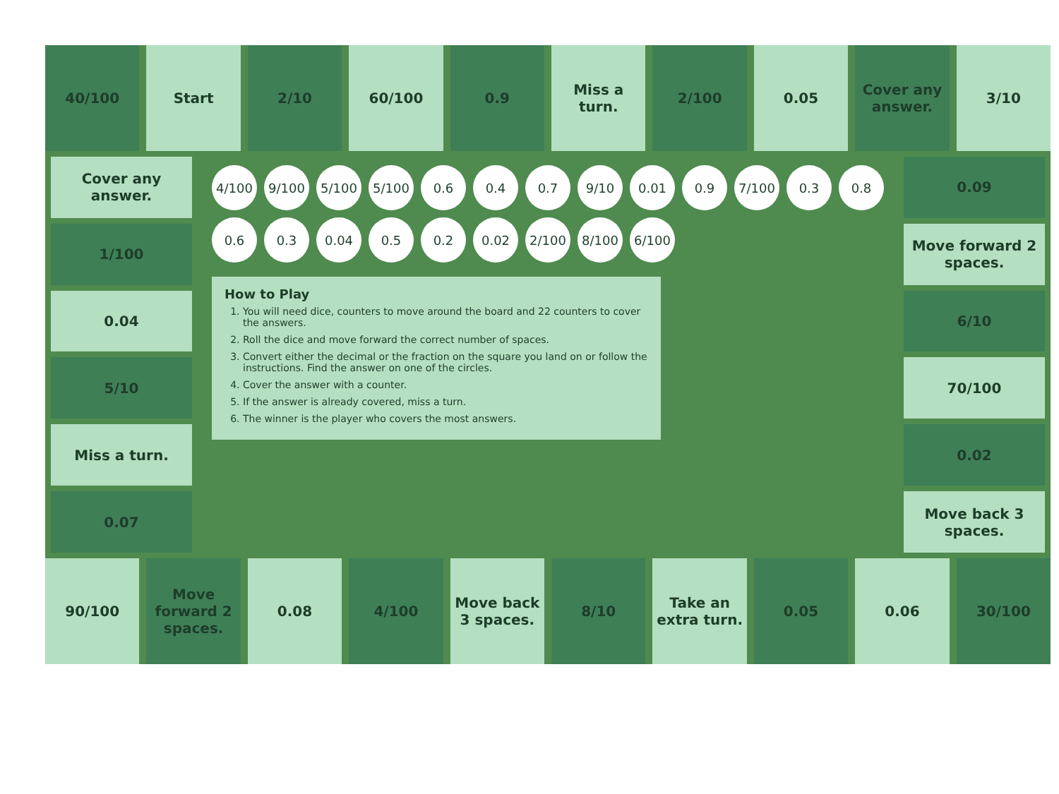40/100 Start 2/10 60/100 0.9 Miss a turn. 2/100 0.05 Cover any answer. 3/10
Cover any answer.
1/100
0.04
5/10
Miss a turn.
0.07
4/100
9/100
5/100
5/100
0.6
0.4
0.7
9/10
0.01
0.9
7/100
0.3
0.8
0.6
0.3
0.04
0.5
0.2
0.02
2/100
8/100
6/100
How to Play
1. You will need dice, counters to move around the board and 22 counters to cover the answers.
2. Roll the dice and move forward the correct number of spaces.
3. Convert either the decimal or the fraction on the square you land on or follow the instructions. Find the answer on one of the circles.
4. Cover the answer with a counter.
5. If the answer is already covered, miss a turn.
6. The winner is the player who covers the most answers.
0.09
Move forward 2 spaces.
6/10
70/100
0.02
Move back 3 spaces.
90/100 Move forward 2 spaces. 0.08 4/100 Move back 3 spaces. 8/10 Take an extra turn. 0.05 0.06 30/100